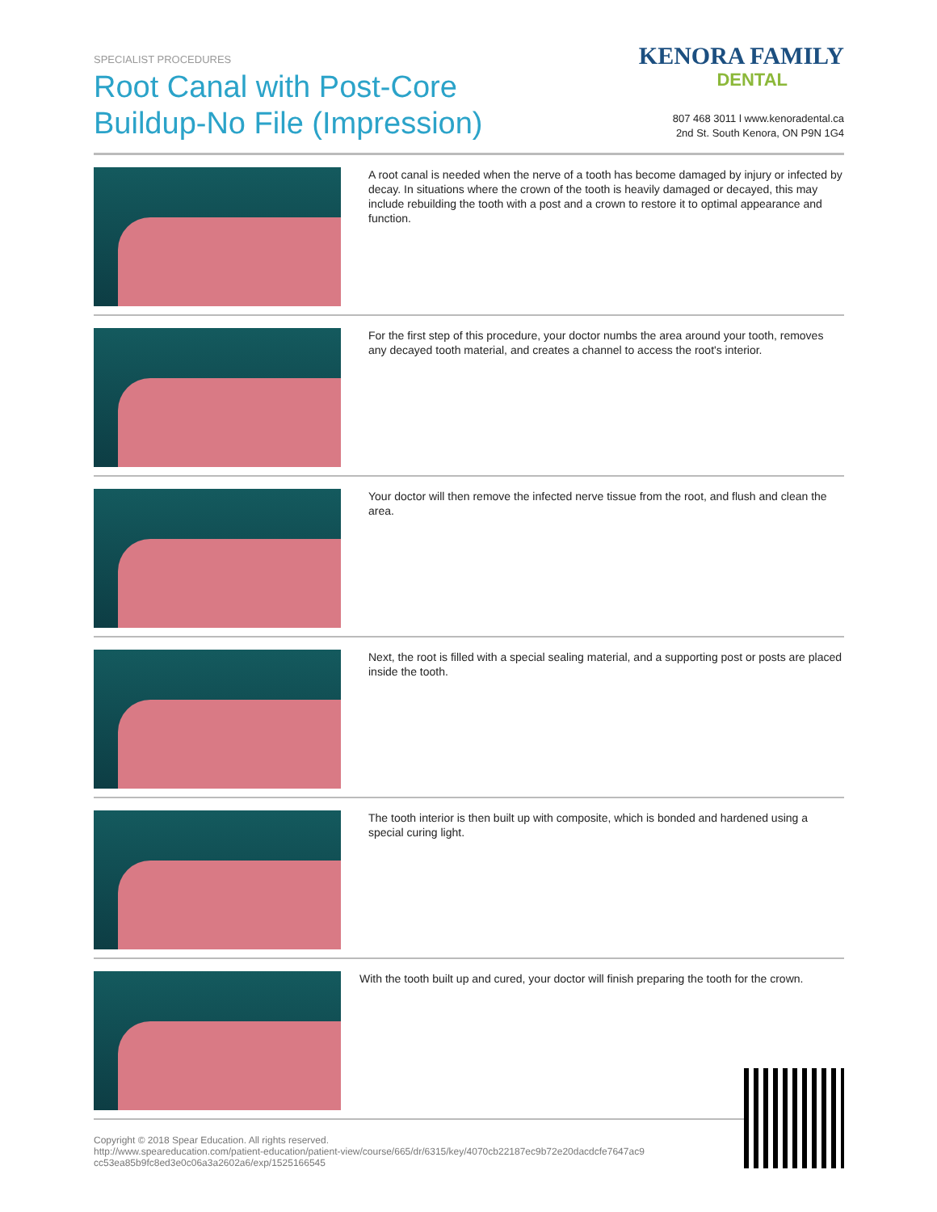SPECIALIST PROCEDURES
Root Canal with Post-Core
Buildup-No File (Impression)
KENORA FAMILY
DENTAL
807 468 3011 l www.kenoradental.ca
2nd St. South Kenora, ON P9N 1G4
A root canal is needed when the nerve of a tooth has become damaged by injury or infected by decay. In situations where the crown of the tooth is heavily damaged or decayed, this may include rebuilding the tooth with a post and a crown to restore it to optimal appearance and function.
For the first step of this procedure, your doctor numbs the area around your tooth, removes any decayed tooth material, and creates a channel to access the root's interior.
Your doctor will then remove the infected nerve tissue from the root, and flush and clean the area.
Next, the root is filled with a special sealing material, and a supporting post or posts are placed inside the tooth.
The tooth interior is then built up with composite, which is bonded and hardened using a special curing light.
With the tooth built up and cured, your doctor will finish preparing the tooth for the crown.
Copyright © 2018 Spear Education. All rights reserved.
http://www.speareducation.com/patient-education/patient-view/course/665/dr/6315/key/4070cb22187ec9b72e20dacdcfe7647ac9
cc53ea85b9fc8ed3e0c06a3a2602a6/exp/1525166545